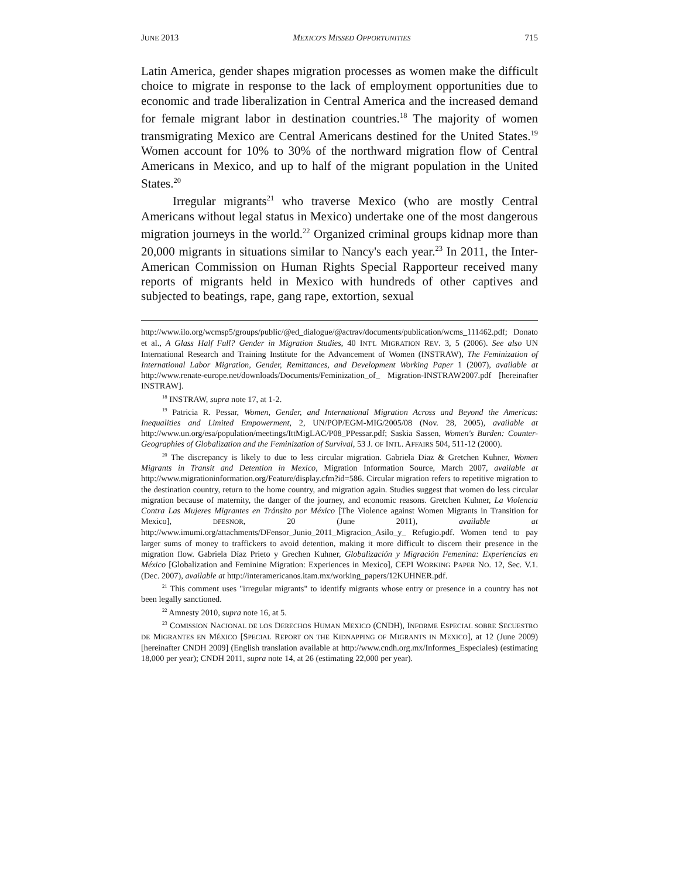JUNE 2013 MEXICO'S MISSED OPPORTUNITIES 715
Latin America, gender shapes migration processes as women make the difficult choice to migrate in response to the lack of employment opportunities due to economic and trade liberalization in Central America and the increased demand for female migrant labor in destination countries.<sup>18</sup> The majority of women transmigrating Mexico are Central Americans destined for the United States.<sup>19</sup> Women account for 10% to 30% of the northward migration flow of Central Americans in Mexico, and up to half of the migrant population in the United States.<sup>20</sup>
Irregular migrants<sup>21</sup> who traverse Mexico (who are mostly Central Americans without legal status in Mexico) undertake one of the most dangerous migration journeys in the world.<sup>22</sup> Organized criminal groups kidnap more than 20,000 migrants in situations similar to Nancy's each year.<sup>23</sup> In 2011, the Inter-American Commission on Human Rights Special Rapporteur received many reports of migrants held in Mexico with hundreds of other captives and subjected to beatings, rape, gang rape, extortion, sexual
http://www.ilo.org/wcmsp5/groups/public/@ed_dialogue/@actrav/documents/publication/wcms_111462.pdf; Donato et al., A Glass Half Full? Gender in Migration Studies, 40 INT'L MIGRATION REV. 3, 5 (2006). See also UN International Research and Training Institute for the Advancement of Women (INSTRAW), The Feminization of International Labor Migration, Gender, Remittances, and Development Working Paper 1 (2007), available at http://www.renate-europe.net/downloads/Documents/Feminization_of_ Migration-INSTRAW2007.pdf [hereinafter INSTRAW].
<sup>18</sup> INSTRAW, supra note 17, at 1-2.
<sup>19</sup> Patricia R. Pessar, Women, Gender, and International Migration Across and Beyond the Americas: Inequalities and Limited Empowerment, 2, UN/POP/EGM-MIG/2005/08 (Nov. 28, 2005), available at http://www.un.org/esa/population/meetings/IttMigLAC/P08_PPessar.pdf; Saskia Sassen, Women's Burden: Counter-Geographies of Globalization and the Feminization of Survival, 53 J. OF INTL. AFFAIRS 504, 511-12 (2000).
<sup>20</sup> The discrepancy is likely to due to less circular migration. Gabriela Diaz & Gretchen Kuhner, Women Migrants in Transit and Detention in Mexico, Migration Information Source, March 2007, available at http://www.migrationinformation.org/Feature/display.cfm?id=586. Circular migration refers to repetitive migration to the destination country, return to the home country, and migration again. Studies suggest that women do less circular migration because of maternity, the danger of the journey, and economic reasons. Gretchen Kuhner, La Violencia Contra Las Mujeres Migrantes en Tránsito por México [The Violence against Women Migrants in Transition for Mexico], DFESNOR, 20 (June 2011), available at http://www.imumi.org/attachments/DFensor_Junio_2011_Migracion_Asilo_y_ Refugio.pdf. Women tend to pay larger sums of money to traffickers to avoid detention, making it more difficult to discern their presence in the migration flow. Gabriela Díaz Prieto y Grechen Kuhner, Globalización y Migración Femenina: Experiencias en México [Globalization and Feminine Migration: Experiences in Mexico], CEPI WORKING PAPER NO. 12, Sec. V.1. (Dec. 2007), available at http://interamericanos.itam.mx/working_papers/12KUHNER.pdf.
<sup>21</sup> This comment uses "irregular migrants" to identify migrants whose entry or presence in a country has not been legally sanctioned.
<sup>22</sup> Amnesty 2010, supra note 16, at 5.
<sup>23</sup> COMISSION NACIONAL DE LOS DERECHOS HUMAN MEXICO (CNDH), INFORME ESPECIAL SOBRE SECUESTRO DE MIGRANTES EN MÉXICO [SPECIAL REPORT ON THE KIDNAPPING OF MIGRANTS IN MEXICO], at 12 (June 2009) [hereinafter CNDH 2009] (English translation available at http://www.cndh.org.mx/Informes_Especiales) (estimating 18,000 per year); CNDH 2011, supra note 14, at 26 (estimating 22,000 per year).